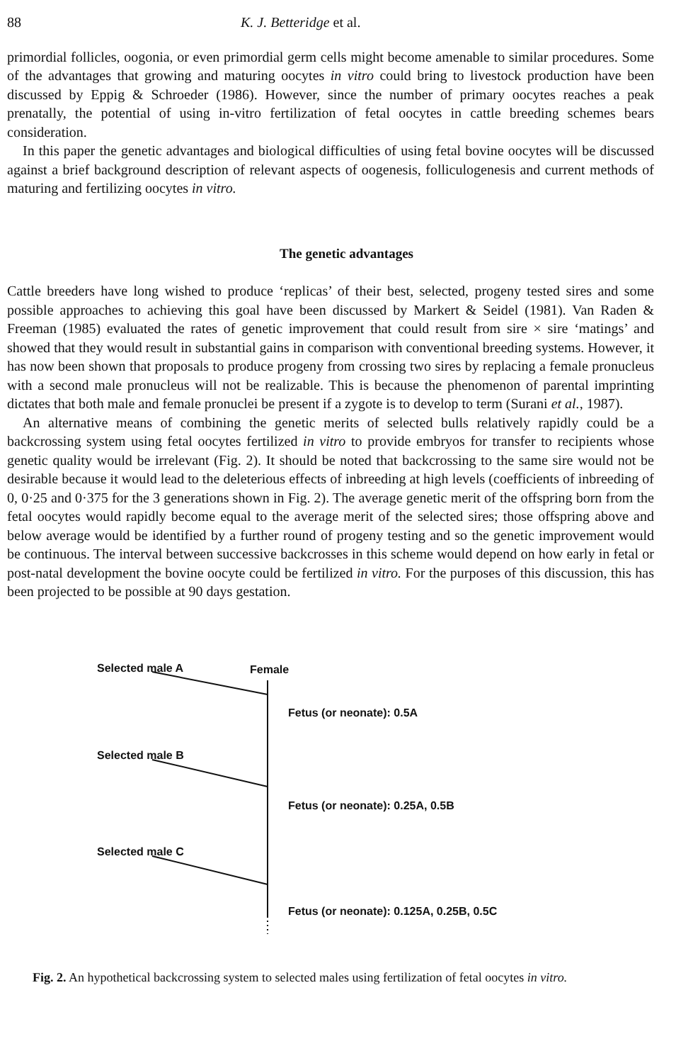88 K. J. Betteridge et al.
primordial follicles, oogonia, or even primordial germ cells might become amenable to similar procedures. Some of the advantages that growing and maturing oocytes in vitro could bring to livestock production have been discussed by Eppig & Schroeder (1986). However, since the number of primary oocytes reaches a peak prenatally, the potential of using in-vitro fertilization of fetal oocytes in cattle breeding schemes bears consideration.
In this paper the genetic advantages and biological difficulties of using fetal bovine oocytes will be discussed against a brief background description of relevant aspects of oogenesis, folliculogenesis and current methods of maturing and fertilizing oocytes in vitro.
The genetic advantages
Cattle breeders have long wished to produce ‘replicas’ of their best, selected, progeny tested sires and some possible approaches to achieving this goal have been discussed by Markert & Seidel (1981). Van Raden & Freeman (1985) evaluated the rates of genetic improvement that could result from sire × sire ‘matings’ and showed that they would result in substantial gains in comparison with conventional breeding systems. However, it has now been shown that proposals to produce progeny from crossing two sires by replacing a female pronucleus with a second male pronucleus will not be realizable. This is because the phenomenon of parental imprinting dictates that both male and female pronuclei be present if a zygote is to develop to term (Surani et al., 1987).
An alternative means of combining the genetic merits of selected bulls relatively rapidly could be a backcrossing system using fetal oocytes fertilized in vitro to provide embryos for transfer to recipients whose genetic quality would be irrelevant (Fig. 2). It should be noted that backcrossing to the same sire would not be desirable because it would lead to the deleterious effects of inbreeding at high levels (coefficients of inbreeding of 0, 0·25 and 0·375 for the 3 generations shown in Fig. 2). The average genetic merit of the offspring born from the fetal oocytes would rapidly become equal to the average merit of the selected sires; those offspring above and below average would be identified by a further round of progeny testing and so the genetic improvement would be continuous. The interval between successive backcrosses in this scheme would depend on how early in fetal or post-natal development the bovine oocyte could be fertilized in vitro. For the purposes of this discussion, this has been projected to be possible at 90 days gestation.
Selected male A Female
Fetus (or neonate): 0.5A
Selected male B
Fetus (or neonate): 0.25A, 0.5B
Selected male C
Fetus (or neonate): 0.125A, 0.25B, 0.5C
Fig. 2. An hypothetical backcrossing system to selected males using fertilization of fetal oocytes in vitro.